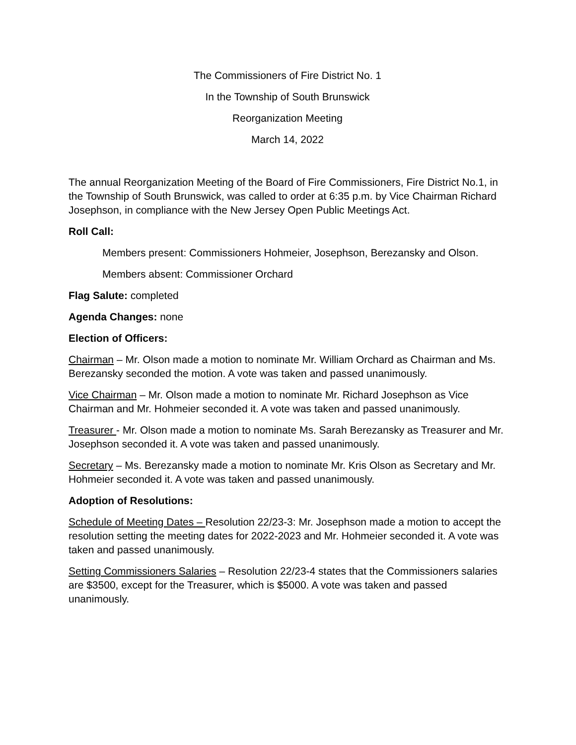The Commissioners of Fire District No. 1
In the Township of South Brunswick
Reorganization Meeting
March 14, 2022
The annual Reorganization Meeting of the Board of Fire Commissioners, Fire District No.1, in the Township of South Brunswick, was called to order at 6:35 p.m. by Vice Chairman Richard Josephson, in compliance with the New Jersey Open Public Meetings Act.
Roll Call:
Members present: Commissioners Hohmeier, Josephson, Berezansky and Olson.
Members absent: Commissioner Orchard
Flag Salute: completed
Agenda Changes: none
Election of Officers:
Chairman – Mr. Olson made a motion to nominate Mr. William Orchard as Chairman and Ms. Berezansky seconded the motion. A vote was taken and passed unanimously.
Vice Chairman – Mr. Olson made a motion to nominate Mr. Richard Josephson as Vice Chairman and Mr. Hohmeier seconded it. A vote was taken and passed unanimously.
Treasurer - Mr. Olson made a motion to nominate Ms. Sarah Berezansky as Treasurer and Mr. Josephson seconded it. A vote was taken and passed unanimously.
Secretary – Ms. Berezansky made a motion to nominate Mr. Kris Olson as Secretary and Mr. Hohmeier seconded it. A vote was taken and passed unanimously.
Adoption of Resolutions:
Schedule of Meeting Dates – Resolution 22/23-3: Mr. Josephson made a motion to accept the resolution setting the meeting dates for 2022-2023 and Mr. Hohmeier seconded it. A vote was taken and passed unanimously.
Setting Commissioners Salaries – Resolution 22/23-4 states that the Commissioners salaries are $3500, except for the Treasurer, which is $5000. A vote was taken and passed unanimously.